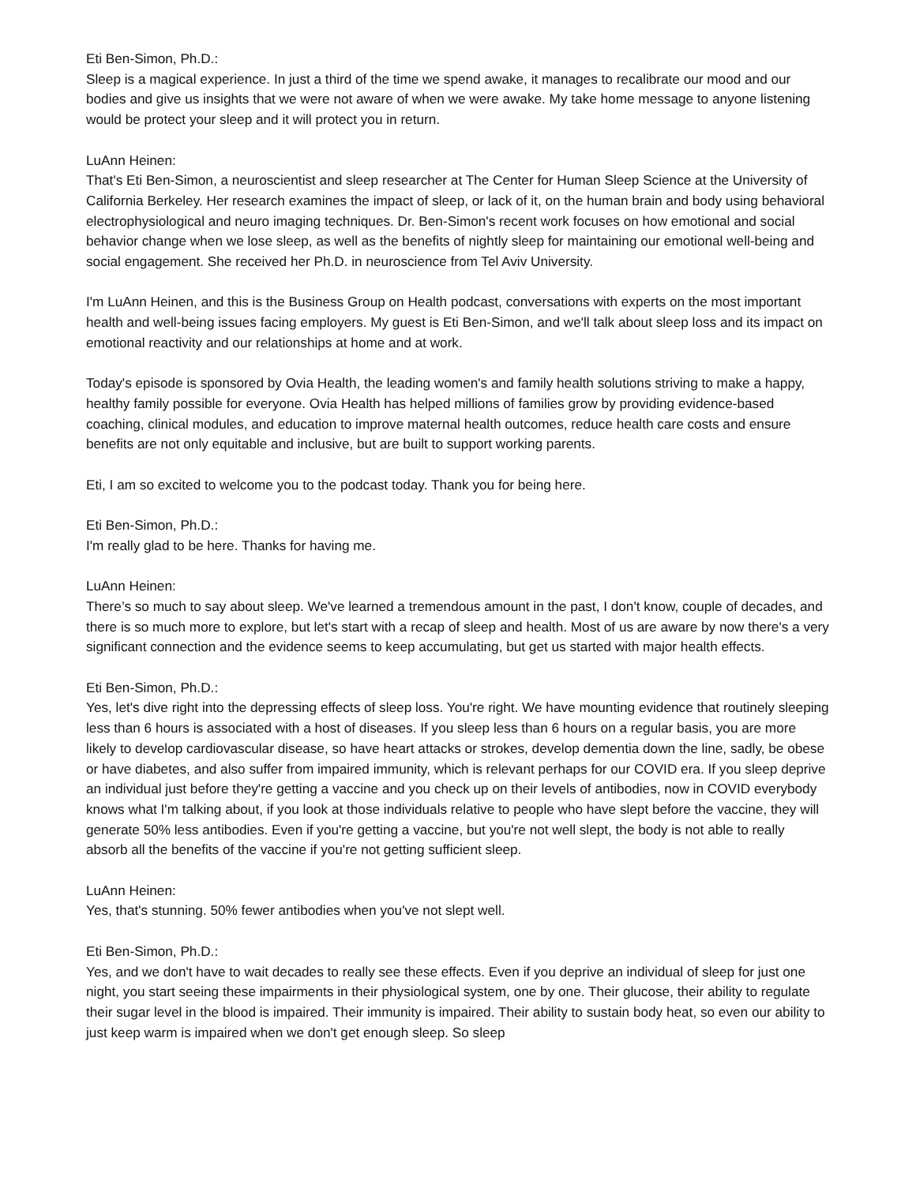Eti Ben-Simon, Ph.D.:
Sleep is a magical experience. In just a third of the time we spend awake, it manages to recalibrate our mood and our bodies and give us insights that we were not aware of when we were awake. My take home message to anyone listening would be protect your sleep and it will protect you in return.
LuAnn Heinen:
That's Eti Ben-Simon, a neuroscientist and sleep researcher at The Center for Human Sleep Science at the University of California Berkeley. Her research examines the impact of sleep, or lack of it, on the human brain and body using behavioral electrophysiological and neuro imaging techniques. Dr. Ben-Simon's recent work focuses on how emotional and social behavior change when we lose sleep, as well as the benefits of nightly sleep for maintaining our emotional well-being and social engagement. She received her Ph.D. in neuroscience from Tel Aviv University.
I'm LuAnn Heinen, and this is the Business Group on Health podcast, conversations with experts on the most important health and well-being issues facing employers. My guest is Eti Ben-Simon, and we'll talk about sleep loss and its impact on emotional reactivity and our relationships at home and at work.
Today's episode is sponsored by Ovia Health, the leading women's and family health solutions striving to make a happy, healthy family possible for everyone. Ovia Health has helped millions of families grow by providing evidence-based coaching, clinical modules, and education to improve maternal health outcomes, reduce health care costs and ensure benefits are not only equitable and inclusive, but are built to support working parents.
Eti, I am so excited to welcome you to the podcast today. Thank you for being here.
Eti Ben-Simon, Ph.D.:
I'm really glad to be here. Thanks for having me.
LuAnn Heinen:
There’s so much to say about sleep. We've learned a tremendous amount in the past, I don't know, couple of decades, and there is so much more to explore, but let's start with a recap of sleep and health. Most of us are aware by now there's a very significant connection and the evidence seems to keep accumulating, but get us started with major health effects.
Eti Ben-Simon, Ph.D.:
Yes, let's dive right into the depressing effects of sleep loss. You're right. We have mounting evidence that routinely sleeping less than 6 hours is associated with a host of diseases. If you sleep less than 6 hours on a regular basis, you are more likely to develop cardiovascular disease, so have heart attacks or strokes, develop dementia down the line, sadly, be obese or have diabetes, and also suffer from impaired immunity, which is relevant perhaps for our COVID era. If you sleep deprive an individual just before they're getting a vaccine and you check up on their levels of antibodies, now in COVID everybody knows what I'm talking about, if you look at those individuals relative to people who have slept before the vaccine, they will generate 50% less antibodies. Even if you're getting a vaccine, but you're not well slept, the body is not able to really absorb all the benefits of the vaccine if you're not getting sufficient sleep.
LuAnn Heinen:
Yes, that's stunning. 50% fewer antibodies when you've not slept well.
Eti Ben-Simon, Ph.D.:
Yes, and we don't have to wait decades to really see these effects. Even if you deprive an individual of sleep for just one night, you start seeing these impairments in their physiological system, one by one. Their glucose, their ability to regulate their sugar level in the blood is impaired. Their immunity is impaired. Their ability to sustain body heat, so even our ability to just keep warm is impaired when we don't get enough sleep. So sleep